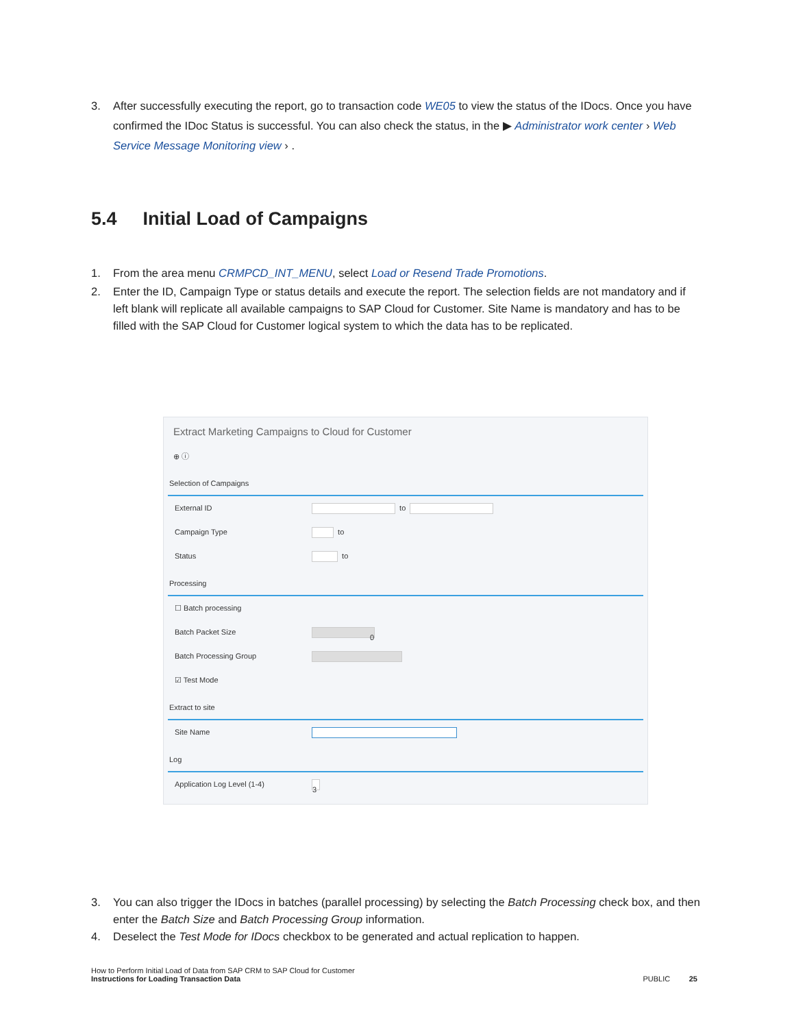3. After successfully executing the report, go to transaction code WE05 to view the status of the IDocs. Once you have confirmed the IDoc Status is successful. You can also check the status, in the ▶ Administrator work center › Web Service Message Monitoring view › .
5.4 Initial Load of Campaigns
1. From the area menu CRMPCD_INT_MENU, select Load or Resend Trade Promotions.
2. Enter the ID, Campaign Type or status details and execute the report. The selection fields are not mandatory and if left blank will replicate all available campaigns to SAP Cloud for Customer. Site Name is mandatory and has to be filled with the SAP Cloud for Customer logical system to which the data has to be replicated.
Extract Marketing Campaigns to Cloud for Customer
⊕ ⓘ
Selection of Campaigns
External ID to
Campaign Type to
Status to
Processing
☐ Batch processing
Batch Packet Size 0
Batch Processing Group
☑ Test Mode
Extract to site
Site Name
Log
Application Log Level (1-4) 3
3. You can also trigger the IDocs in batches (parallel processing) by selecting the Batch Processing check box, and then enter the Batch Size and Batch Processing Group information.
4. Deselect the Test Mode for IDocs checkbox to be generated and actual replication to happen.
How to Perform Initial Load of Data from SAP CRM to SAP Cloud for Customer
Instructions for Loading Transaction Data
PUBLIC 25